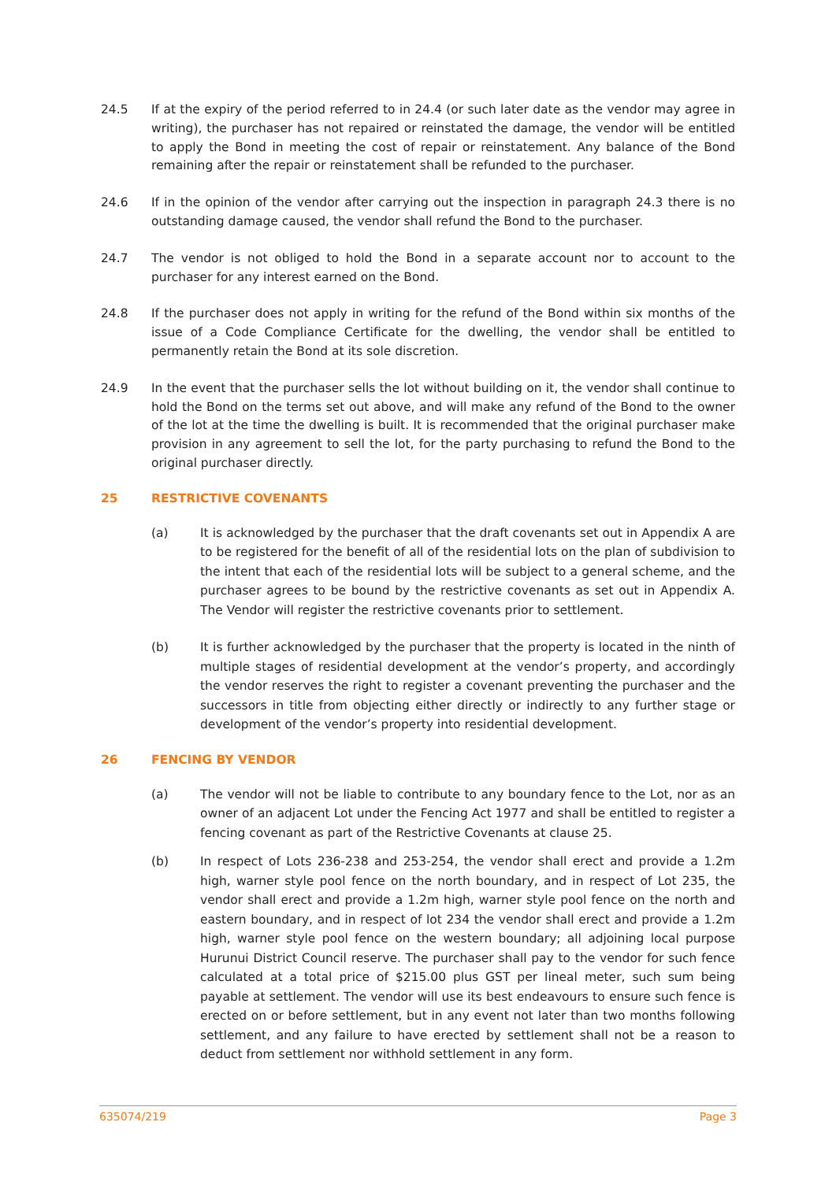24.5 If at the expiry of the period referred to in 24.4 (or such later date as the vendor may agree in writing), the purchaser has not repaired or reinstated the damage, the vendor will be entitled to apply the Bond in meeting the cost of repair or reinstatement. Any balance of the Bond remaining after the repair or reinstatement shall be refunded to the purchaser.
24.6 If in the opinion of the vendor after carrying out the inspection in paragraph 24.3 there is no outstanding damage caused, the vendor shall refund the Bond to the purchaser.
24.7 The vendor is not obliged to hold the Bond in a separate account nor to account to the purchaser for any interest earned on the Bond.
24.8 If the purchaser does not apply in writing for the refund of the Bond within six months of the issue of a Code Compliance Certificate for the dwelling, the vendor shall be entitled to permanently retain the Bond at its sole discretion.
24.9 In the event that the purchaser sells the lot without building on it, the vendor shall continue to hold the Bond on the terms set out above, and will make any refund of the Bond to the owner of the lot at the time the dwelling is built. It is recommended that the original purchaser make provision in any agreement to sell the lot, for the party purchasing to refund the Bond to the original purchaser directly.
25 RESTRICTIVE COVENANTS
(a) It is acknowledged by the purchaser that the draft covenants set out in Appendix A are to be registered for the benefit of all of the residential lots on the plan of subdivision to the intent that each of the residential lots will be subject to a general scheme, and the purchaser agrees to be bound by the restrictive covenants as set out in Appendix A. The Vendor will register the restrictive covenants prior to settlement.
(b) It is further acknowledged by the purchaser that the property is located in the ninth of multiple stages of residential development at the vendor’s property, and accordingly the vendor reserves the right to register a covenant preventing the purchaser and the successors in title from objecting either directly or indirectly to any further stage or development of the vendor’s property into residential development.
26 FENCING BY VENDOR
(a) The vendor will not be liable to contribute to any boundary fence to the Lot, nor as an owner of an adjacent Lot under the Fencing Act 1977 and shall be entitled to register a fencing covenant as part of the Restrictive Covenants at clause 25.
(b) In respect of Lots 236-238 and 253-254, the vendor shall erect and provide a 1.2m high, warner style pool fence on the north boundary, and in respect of Lot 235, the vendor shall erect and provide a 1.2m high, warner style pool fence on the north and eastern boundary, and in respect of lot 234 the vendor shall erect and provide a 1.2m high, warner style pool fence on the western boundary; all adjoining local purpose Hurunui District Council reserve. The purchaser shall pay to the vendor for such fence calculated at a total price of $215.00 plus GST per lineal meter, such sum being payable at settlement. The vendor will use its best endeavours to ensure such fence is erected on or before settlement, but in any event not later than two months following settlement, and any failure to have erected by settlement shall not be a reason to deduct from settlement nor withhold settlement in any form.
635074/219 Page 3